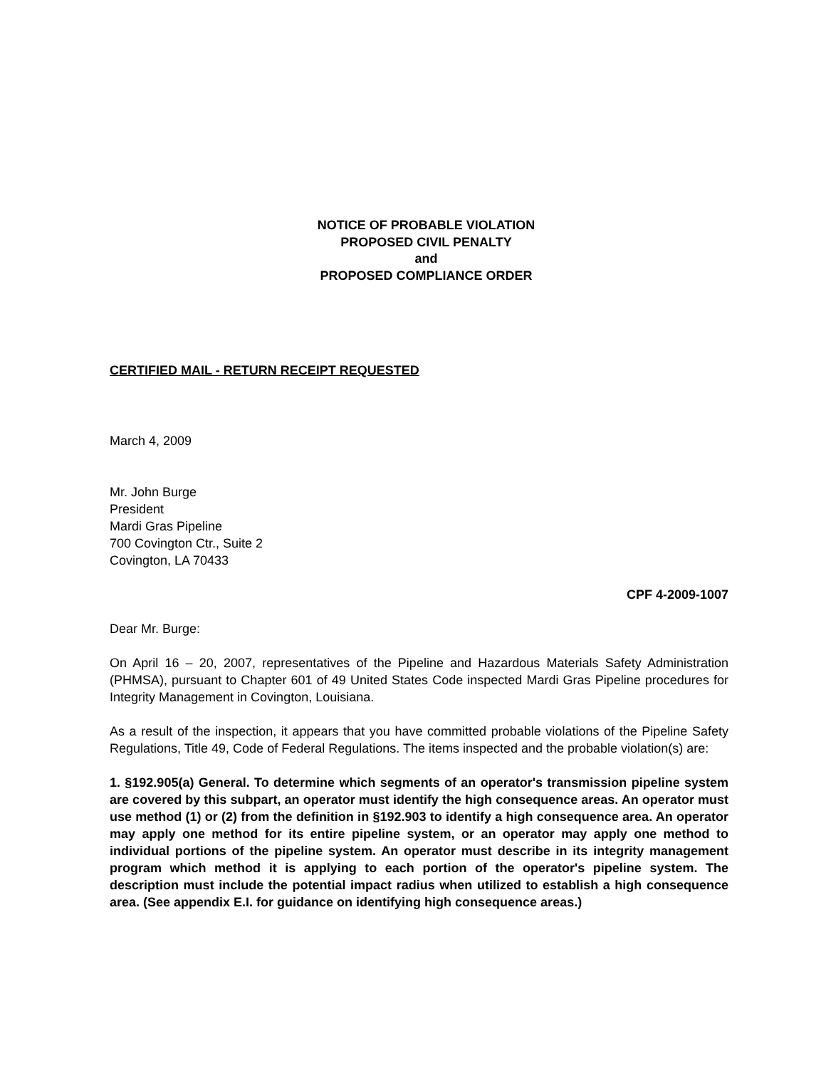NOTICE OF PROBABLE VIOLATION
PROPOSED CIVIL PENALTY
and
PROPOSED COMPLIANCE ORDER
CERTIFIED MAIL - RETURN RECEIPT REQUESTED
March 4, 2009
Mr. John Burge
President
Mardi Gras Pipeline
700 Covington Ctr., Suite 2
Covington, LA 70433
CPF 4-2009-1007
Dear Mr. Burge:
On April 16 – 20, 2007, representatives of the Pipeline and Hazardous Materials Safety Administration (PHMSA), pursuant to Chapter 601 of 49 United States Code inspected Mardi Gras Pipeline procedures for Integrity Management in Covington, Louisiana.
As a result of the inspection, it appears that you have committed probable violations of the Pipeline Safety Regulations, Title 49, Code of Federal Regulations. The items inspected and the probable violation(s) are:
1. §192.905(a) General. To determine which segments of an operator's transmission pipeline system are covered by this subpart, an operator must identify the high consequence areas. An operator must use method (1) or (2) from the definition in §192.903 to identify a high consequence area. An operator may apply one method for its entire pipeline system, or an operator may apply one method to individual portions of the pipeline system. An operator must describe in its integrity management program which method it is applying to each portion of the operator's pipeline system. The description must include the potential impact radius when utilized to establish a high consequence area. (See appendix E.I. for guidance on identifying high consequence areas.)